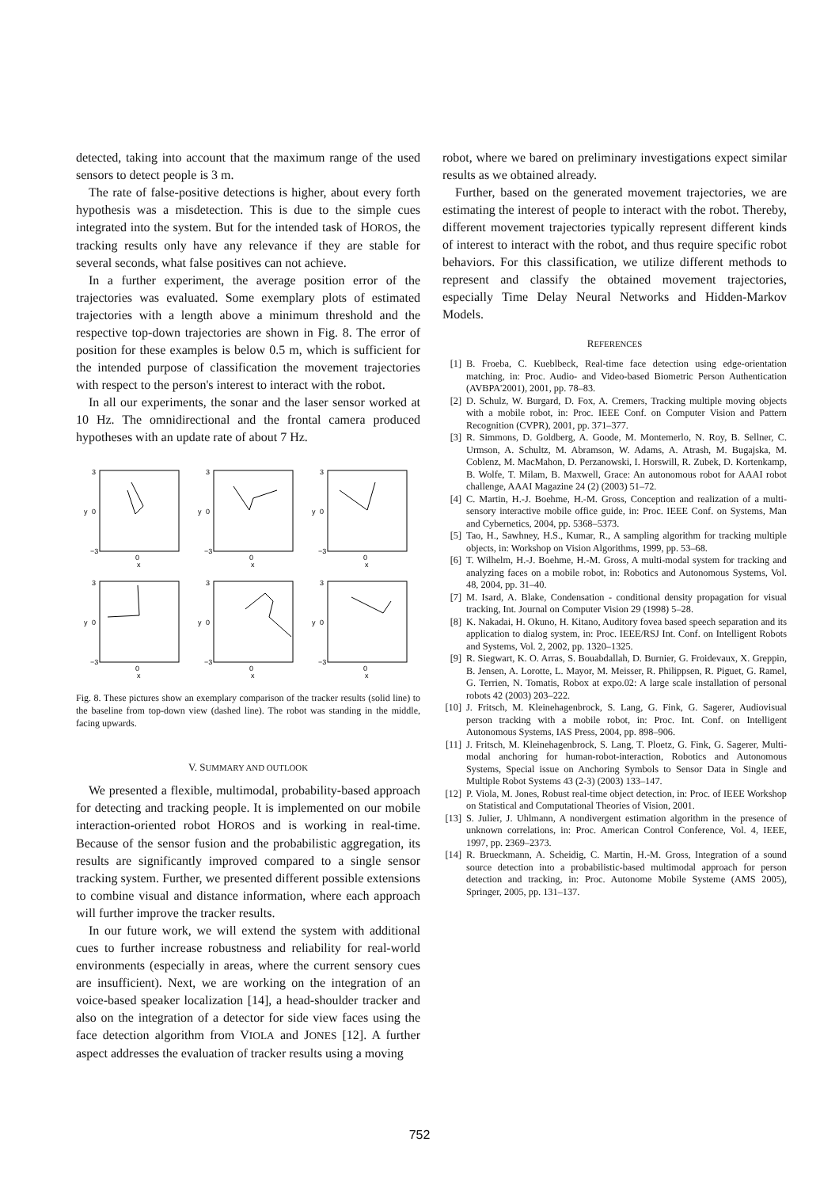detected, taking into account that the maximum range of the used sensors to detect people is 3 m.
The rate of false-positive detections is higher, about every forth hypothesis was a misdetection. This is due to the simple cues integrated into the system. But for the intended task of HOROS, the tracking results only have any relevance if they are stable for several seconds, what false positives can not achieve.
In a further experiment, the average position error of the trajectories was evaluated. Some exemplary plots of estimated trajectories with a length above a minimum threshold and the respective top-down trajectories are shown in Fig. 8. The error of position for these examples is below 0.5 m, which is sufficient for the intended purpose of classification the movement trajectories with respect to the person's interest to interact with the robot.
In all our experiments, the sonar and the laser sensor worked at 10 Hz. The omnidirectional and the frontal camera produced hypotheses with an update rate of about 7 Hz.
3
0
−3
0
x
y
3
0
−3
0
x
y
3
0
−3
0
x
y
3
0
−3
0
x
y
3
0
−3
0
x
y
3
0
−3
0
x
y
Fig. 8. These pictures show an exemplary comparison of the tracker results (solid line) to the baseline from top-down view (dashed line). The robot was standing in the middle, facing upwards.
V. SUMMARY AND OUTLOOK
We presented a flexible, multimodal, probability-based approach for detecting and tracking people. It is implemented on our mobile interaction-oriented robot HOROS and is working in real-time. Because of the sensor fusion and the probabilistic aggregation, its results are significantly improved compared to a single sensor tracking system. Further, we presented different possible extensions to combine visual and distance information, where each approach will further improve the tracker results.
In our future work, we will extend the system with additional cues to further increase robustness and reliability for real-world environments (especially in areas, where the current sensory cues are insufficient). Next, we are working on the integration of an voice-based speaker localization [14], a head-shoulder tracker and also on the integration of a detector for side view faces using the face detection algorithm from VIOLA and JONES [12]. A further aspect addresses the evaluation of tracker results using a moving
robot, where we bared on preliminary investigations expect similar results as we obtained already.
Further, based on the generated movement trajectories, we are estimating the interest of people to interact with the robot. Thereby, different movement trajectories typically represent different kinds of interest to interact with the robot, and thus require specific robot behaviors. For this classification, we utilize different methods to represent and classify the obtained movement trajectories, especially Time Delay Neural Networks and Hidden-Markov Models.
REFERENCES
[1] B. Froeba, C. Kueblbeck, Real-time face detection using edge-orientation matching, in: Proc. Audio- and Video-based Biometric Person Authentication (AVBPA'2001), 2001, pp. 78–83.
[2] D. Schulz, W. Burgard, D. Fox, A. Cremers, Tracking multiple moving objects with a mobile robot, in: Proc. IEEE Conf. on Computer Vision and Pattern Recognition (CVPR), 2001, pp. 371–377.
[3] R. Simmons, D. Goldberg, A. Goode, M. Montemerlo, N. Roy, B. Sellner, C. Urmson, A. Schultz, M. Abramson, W. Adams, A. Atrash, M. Bugajska, M. Coblenz, M. MacMahon, D. Perzanowski, I. Horswill, R. Zubek, D. Kortenkamp, B. Wolfe, T. Milam, B. Maxwell, Grace: An autonomous robot for AAAI robot challenge, AAAI Magazine 24 (2) (2003) 51–72.
[4] C. Martin, H.-J. Boehme, H.-M. Gross, Conception and realization of a multi-sensory interactive mobile office guide, in: Proc. IEEE Conf. on Systems, Man and Cybernetics, 2004, pp. 5368–5373.
[5] Tao, H., Sawhney, H.S., Kumar, R., A sampling algorithm for tracking multiple objects, in: Workshop on Vision Algorithms, 1999, pp. 53–68.
[6] T. Wilhelm, H.-J. Boehme, H.-M. Gross, A multi-modal system for tracking and analyzing faces on a mobile robot, in: Robotics and Autonomous Systems, Vol. 48, 2004, pp. 31–40.
[7] M. Isard, A. Blake, Condensation - conditional density propagation for visual tracking, Int. Journal on Computer Vision 29 (1998) 5–28.
[8] K. Nakadai, H. Okuno, H. Kitano, Auditory fovea based speech separation and its application to dialog system, in: Proc. IEEE/RSJ Int. Conf. on Intelligent Robots and Systems, Vol. 2, 2002, pp. 1320–1325.
[9] R. Siegwart, K. O. Arras, S. Bouabdallah, D. Burnier, G. Froidevaux, X. Greppin, B. Jensen, A. Lorotte, L. Mayor, M. Meisser, R. Philippsen, R. Piguet, G. Ramel, G. Terrien, N. Tomatis, Robox at expo.02: A large scale installation of personal robots 42 (2003) 203–222.
[10] J. Fritsch, M. Kleinehagenbrock, S. Lang, G. Fink, G. Sagerer, Audiovisual person tracking with a mobile robot, in: Proc. Int. Conf. on Intelligent Autonomous Systems, IAS Press, 2004, pp. 898–906.
[11] J. Fritsch, M. Kleinehagenbrock, S. Lang, T. Ploetz, G. Fink, G. Sagerer, Multi-modal anchoring for human-robot-interaction, Robotics and Autonomous Systems, Special issue on Anchoring Symbols to Sensor Data in Single and Multiple Robot Systems 43 (2-3) (2003) 133–147.
[12] P. Viola, M. Jones, Robust real-time object detection, in: Proc. of IEEE Workshop on Statistical and Computational Theories of Vision, 2001.
[13] S. Julier, J. Uhlmann, A nondivergent estimation algorithm in the presence of unknown correlations, in: Proc. American Control Conference, Vol. 4, IEEE, 1997, pp. 2369–2373.
[14] R. Brueckmann, A. Scheidig, C. Martin, H.-M. Gross, Integration of a sound source detection into a probabilistic-based multimodal approach for person detection and tracking, in: Proc. Autonome Mobile Systeme (AMS 2005), Springer, 2005, pp. 131–137.
752